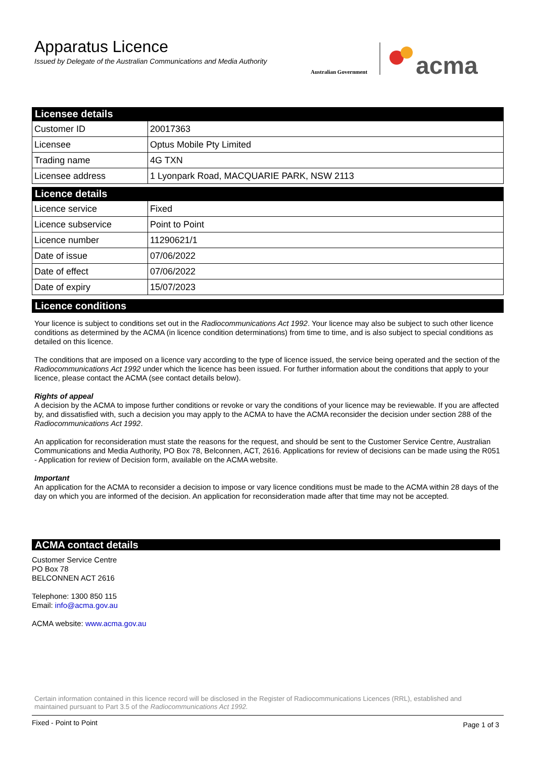Apparatus Licence
Issued by Delegate of the Australian Communications and Media Authority
Australian Government
acma
Licensee details
| Customer ID | 20017363 |
| Licensee | Optus Mobile Pty Limited |
| Trading name | 4G TXN |
| Licensee address | 1 Lyonpark Road, MACQUARIE PARK, NSW 2113 |
Licence details
| Licence service | Fixed |
| Licence subservice | Point to Point |
| Licence number | 11290621/1 |
| Date of issue | 07/06/2022 |
| Date of effect | 07/06/2022 |
| Date of expiry | 15/07/2023 |
Licence conditions
Your licence is subject to conditions set out in the Radiocommunications Act 1992. Your licence may also be subject to such other licence conditions as determined by the ACMA (in licence condition determinations) from time to time, and is also subject to special conditions as detailed on this licence.
The conditions that are imposed on a licence vary according to the type of licence issued, the service being operated and the section of the Radiocommunications Act 1992 under which the licence has been issued. For further information about the conditions that apply to your licence, please contact the ACMA (see contact details below).
Rights of appeal
A decision by the ACMA to impose further conditions or revoke or vary the conditions of your licence may be reviewable. If you are affected by, and dissatisfied with, such a decision you may apply to the ACMA to have the ACMA reconsider the decision under section 288 of the Radiocommunications Act 1992.
An application for reconsideration must state the reasons for the request, and should be sent to the Customer Service Centre, Australian Communications and Media Authority, PO Box 78, Belconnen, ACT, 2616. Applications for review of decisions can be made using the R051 - Application for review of Decision form, available on the ACMA website.
Important
An application for the ACMA to reconsider a decision to impose or vary licence conditions must be made to the ACMA within 28 days of the day on which you are informed of the decision. An application for reconsideration made after that time may not be accepted.
ACMA contact details
Customer Service Centre
PO Box 78
BELCONNEN ACT 2616
Telephone: 1300 850 115
Email: info@acma.gov.au
ACMA website: www.acma.gov.au
Certain information contained in this licence record will be disclosed in the Register of Radiocommunications Licences (RRL), established and maintained pursuant to Part 3.5 of the Radiocommunications Act 1992.
Fixed - Point to Point Page 1 of 3